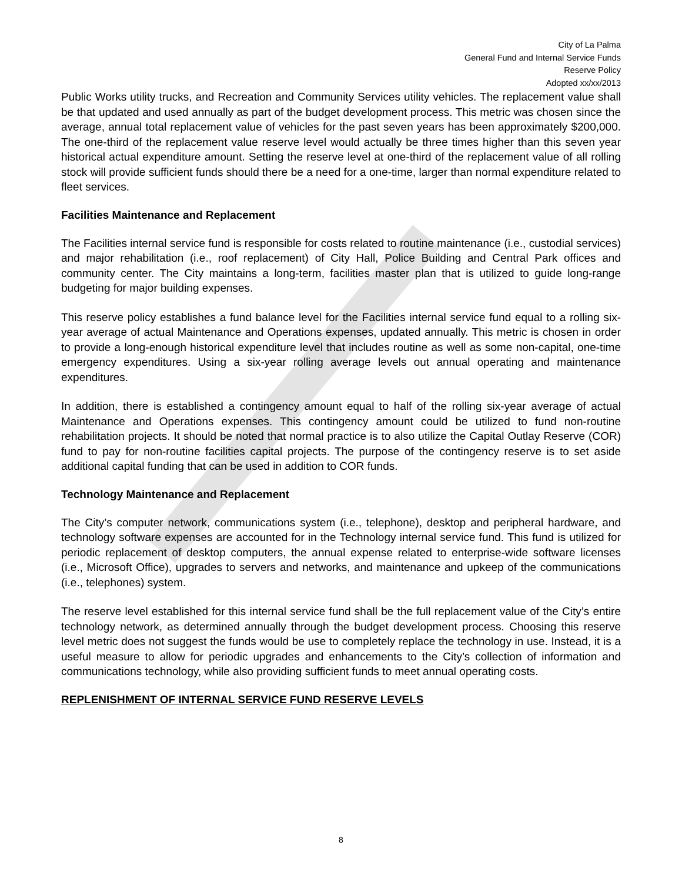City of La Palma
General Fund and Internal Service Funds
Reserve Policy
Adopted xx/xx/2013
Public Works utility trucks, and Recreation and Community Services utility vehicles. The replacement value shall be that updated and used annually as part of the budget development process. This metric was chosen since the average, annual total replacement value of vehicles for the past seven years has been approximately $200,000. The one-third of the replacement value reserve level would actually be three times higher than this seven year historical actual expenditure amount. Setting the reserve level at one-third of the replacement value of all rolling stock will provide sufficient funds should there be a need for a one-time, larger than normal expenditure related to fleet services.
Facilities Maintenance and Replacement
The Facilities internal service fund is responsible for costs related to routine maintenance (i.e., custodial services) and major rehabilitation (i.e., roof replacement) of City Hall, Police Building and Central Park offices and community center. The City maintains a long-term, facilities master plan that is utilized to guide long-range budgeting for major building expenses.
This reserve policy establishes a fund balance level for the Facilities internal service fund equal to a rolling six-year average of actual Maintenance and Operations expenses, updated annually. This metric is chosen in order to provide a long-enough historical expenditure level that includes routine as well as some non-capital, one-time emergency expenditures. Using a six-year rolling average levels out annual operating and maintenance expenditures.
In addition, there is established a contingency amount equal to half of the rolling six-year average of actual Maintenance and Operations expenses. This contingency amount could be utilized to fund non-routine rehabilitation projects. It should be noted that normal practice is to also utilize the Capital Outlay Reserve (COR) fund to pay for non-routine facilities capital projects. The purpose of the contingency reserve is to set aside additional capital funding that can be used in addition to COR funds.
Technology Maintenance and Replacement
The City’s computer network, communications system (i.e., telephone), desktop and peripheral hardware, and technology software expenses are accounted for in the Technology internal service fund. This fund is utilized for periodic replacement of desktop computers, the annual expense related to enterprise-wide software licenses (i.e., Microsoft Office), upgrades to servers and networks, and maintenance and upkeep of the communications (i.e., telephones) system.
The reserve level established for this internal service fund shall be the full replacement value of the City’s entire technology network, as determined annually through the budget development process. Choosing this reserve level metric does not suggest the funds would be use to completely replace the technology in use. Instead, it is a useful measure to allow for periodic upgrades and enhancements to the City’s collection of information and communications technology, while also providing sufficient funds to meet annual operating costs.
REPLENISHMENT OF INTERNAL SERVICE FUND RESERVE LEVELS
8